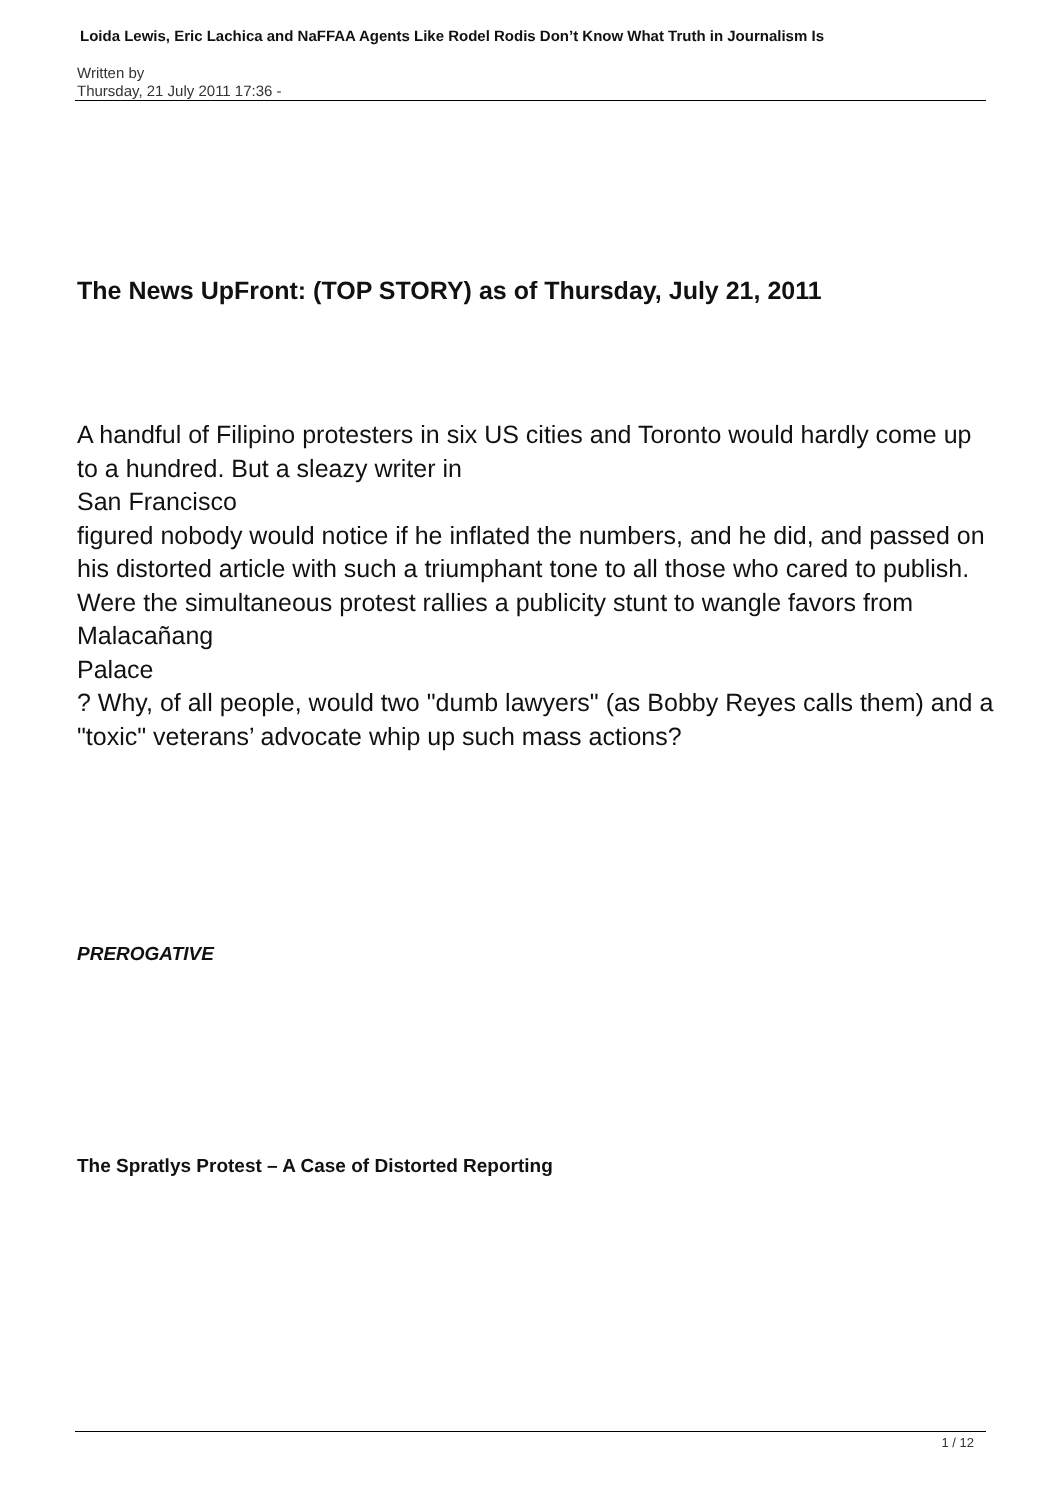Loida Lewis, Eric Lachica and NaFFAA Agents Like Rodel Rodis Don’t Know What Truth in Journalism Is
Written by
Thursday, 21 July 2011 17:36 -
The News UpFront: (TOP STORY) as of Thursday, July 21, 2011
A handful of Filipino protesters in six US cities and Toronto would hardly come up to a hundred. But a sleazy writer in
San Francisco
figured nobody would notice if he inflated the numbers, and he did, and passed on his distorted article with such a triumphant tone to all those who cared to publish. Were the simultaneous protest rallies a publicity stunt to wangle favors from
Malacañang
Palace
? Why, of all people, would two "dumb lawyers" (as Bobby Reyes calls them) and a "toxic" veterans’ advocate whip up such mass actions?
PREROGATIVE
The Spratlys Protest – A Case of Distorted Reporting
1 / 12